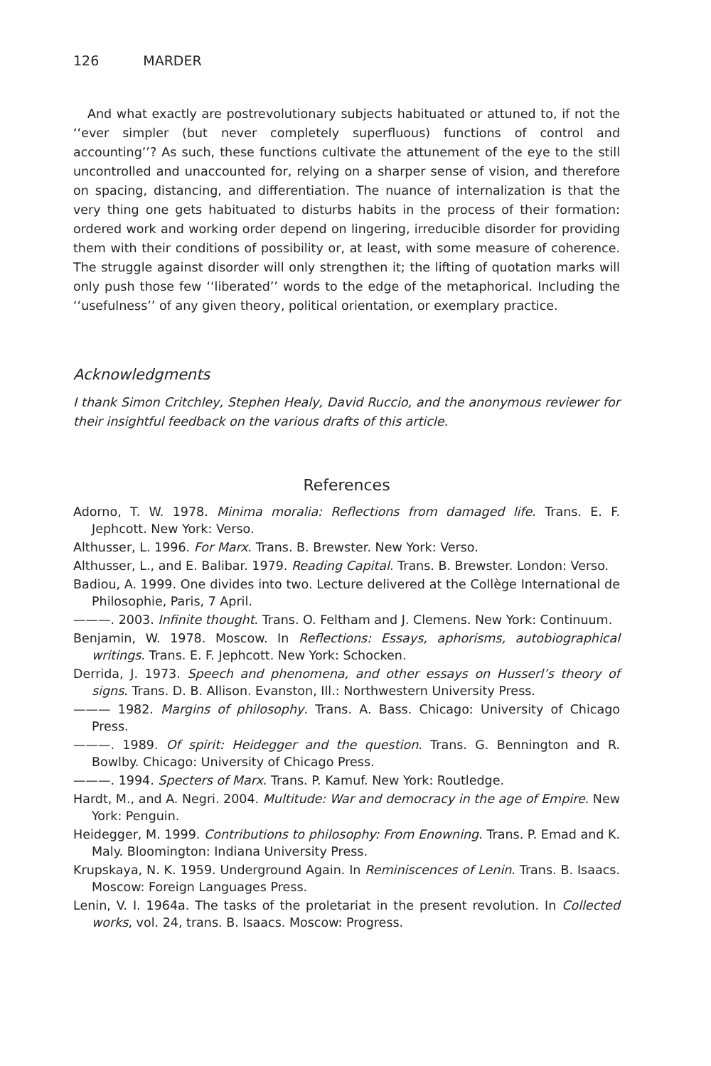126 MARDER
And what exactly are postrevolutionary subjects habituated or attuned to, if not the ‘‘ever simpler (but never completely superfluous) functions of control and accounting’’? As such, these functions cultivate the attunement of the eye to the still uncontrolled and unaccounted for, relying on a sharper sense of vision, and therefore on spacing, distancing, and differentiation. The nuance of internalization is that the very thing one gets habituated to disturbs habits in the process of their formation: ordered work and working order depend on lingering, irreducible disorder for providing them with their conditions of possibility or, at least, with some measure of coherence. The struggle against disorder will only strengthen it; the lifting of quotation marks will only push those few ‘‘liberated’’ words to the edge of the metaphorical. Including the ‘‘usefulness’’ of any given theory, political orientation, or exemplary practice.
Acknowledgments
I thank Simon Critchley, Stephen Healy, David Ruccio, and the anonymous reviewer for their insightful feedback on the various drafts of this article.
References
Adorno, T. W. 1978. Minima moralia: Reflections from damaged life. Trans. E. F. Jephcott. New York: Verso.
Althusser, L. 1996. For Marx. Trans. B. Brewster. New York: Verso.
Althusser, L., and E. Balibar. 1979. Reading Capital. Trans. B. Brewster. London: Verso.
Badiou, A. 1999. One divides into two. Lecture delivered at the Collège International de Philosophie, Paris, 7 April.
———. 2003. Infinite thought. Trans. O. Feltham and J. Clemens. New York: Continuum.
Benjamin, W. 1978. Moscow. In Reflections: Essays, aphorisms, autobiographical writings. Trans. E. F. Jephcott. New York: Schocken.
Derrida, J. 1973. Speech and phenomena, and other essays on Husserl’s theory of signs. Trans. D. B. Allison. Evanston, Ill.: Northwestern University Press.
——— 1982. Margins of philosophy. Trans. A. Bass. Chicago: University of Chicago Press.
———. 1989. Of spirit: Heidegger and the question. Trans. G. Bennington and R. Bowlby. Chicago: University of Chicago Press.
———. 1994. Specters of Marx. Trans. P. Kamuf. New York: Routledge.
Hardt, M., and A. Negri. 2004. Multitude: War and democracy in the age of Empire. New York: Penguin.
Heidegger, M. 1999. Contributions to philosophy: From Enowning. Trans. P. Emad and K. Maly. Bloomington: Indiana University Press.
Krupskaya, N. K. 1959. Underground Again. In Reminiscences of Lenin. Trans. B. Isaacs. Moscow: Foreign Languages Press.
Lenin, V. I. 1964a. The tasks of the proletariat in the present revolution. In Collected works, vol. 24, trans. B. Isaacs. Moscow: Progress.